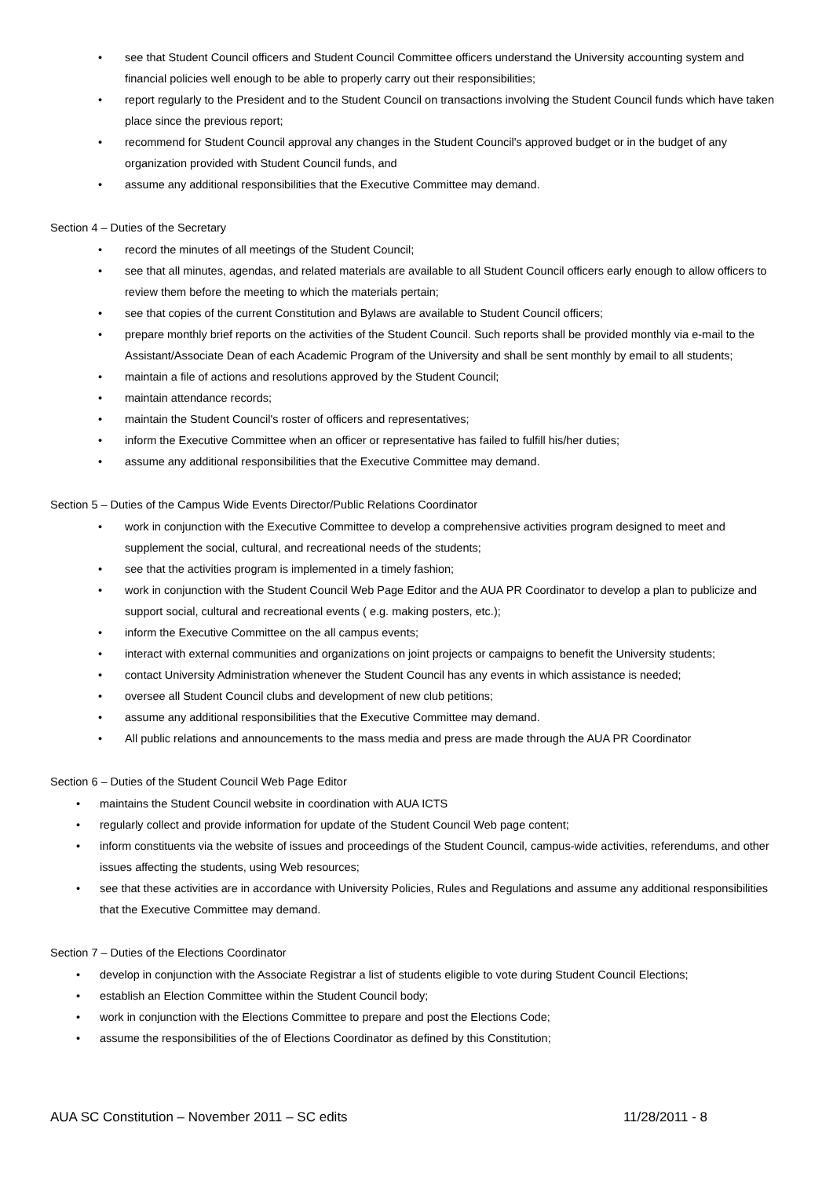• see that Student Council officers and Student Council Committee officers understand the University accounting system and financial policies well enough to be able to properly carry out their responsibilities;
• report regularly to the President and to the Student Council on transactions involving the Student Council funds which have taken place since the previous report;
• recommend for Student Council approval any changes in the Student Council's approved budget or in the budget of any organization provided with Student Council funds, and
• assume any additional responsibilities that the Executive Committee may demand.
Section 4 – Duties of the Secretary
• record the minutes of all meetings of the Student Council;
• see that all minutes, agendas, and related materials are available to all Student Council officers early enough to allow officers to review them before the meeting to which the materials pertain;
• see that copies of the current Constitution and Bylaws are available to Student Council officers;
• prepare monthly brief reports on the activities of the Student Council. Such reports shall be provided monthly via e-mail to the Assistant/Associate Dean of each Academic Program of the University and shall be sent monthly by email to all students;
• maintain a file of actions and resolutions approved by the Student Council;
• maintain attendance records;
• maintain the Student Council's roster of officers and representatives;
• inform the Executive Committee when an officer or representative has failed to fulfill his/her duties;
• assume any additional responsibilities that the Executive Committee may demand.
Section 5 – Duties of the Campus Wide Events Director/Public Relations Coordinator
• work in conjunction with the Executive Committee to develop a comprehensive activities program designed to meet and supplement the social, cultural, and recreational needs of the students;
• see that the activities program is implemented in a timely fashion;
• work in conjunction with the Student Council Web Page Editor and the AUA PR Coordinator to develop a plan to publicize and support social, cultural and recreational events ( e.g. making posters, etc.);
• inform the Executive Committee on the all campus events;
• interact with external communities and organizations on joint projects or campaigns to benefit the University students;
• contact University Administration whenever the Student Council has any events in which assistance is needed;
• oversee all Student Council clubs and development of new club petitions;
• assume any additional responsibilities that the Executive Committee may demand.
• All public relations and announcements to the mass media and press are made through the AUA PR Coordinator
Section 6 – Duties of the Student Council Web Page Editor
• maintains the Student Council website in coordination with AUA ICTS
• regularly collect and provide information for update of the Student Council Web page content;
• inform constituents via the website of issues and proceedings of the Student Council, campus-wide activities, referendums, and other issues affecting the students, using Web resources;
• see that these activities are in accordance with University Policies, Rules and Regulations and assume any additional responsibilities that the Executive Committee may demand.
Section 7 – Duties of the Elections Coordinator
• develop in conjunction with the Associate Registrar a list of students eligible to vote during Student Council Elections;
• establish an Election Committee within the Student Council body;
• work in conjunction with the Elections Committee to prepare and post the Elections Code;
• assume the responsibilities of the of Elections Coordinator as defined by this Constitution;
AUA SC Constitution – November 2011 – SC edits 11/28/2011 - 8